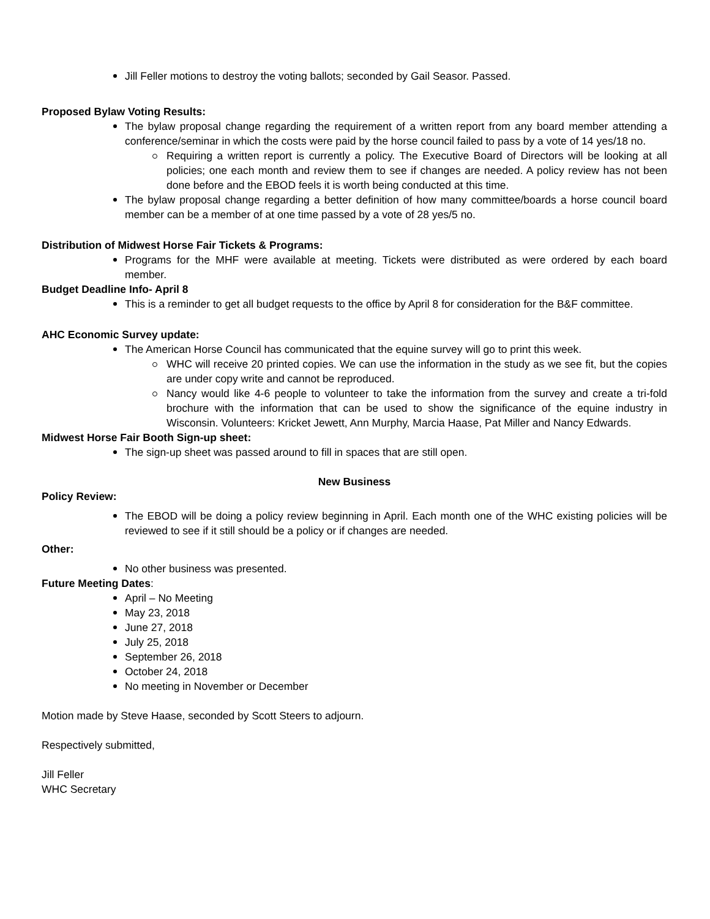Jill Feller motions to destroy the voting ballots; seconded by Gail Seasor. Passed.
Proposed Bylaw Voting Results:
The bylaw proposal change regarding the requirement of a written report from any board member attending a conference/seminar in which the costs were paid by the horse council failed to pass by a vote of 14 yes/18 no.
Requiring a written report is currently a policy. The Executive Board of Directors will be looking at all policies; one each month and review them to see if changes are needed. A policy review has not been done before and the EBOD feels it is worth being conducted at this time.
The bylaw proposal change regarding a better definition of how many committee/boards a horse council board member can be a member of at one time passed by a vote of 28 yes/5 no.
Distribution of Midwest Horse Fair Tickets & Programs:
Programs for the MHF were available at meeting. Tickets were distributed as were ordered by each board member.
Budget Deadline Info- April 8
This is a reminder to get all budget requests to the office by April 8 for consideration for the B&F committee.
AHC Economic Survey update:
The American Horse Council has communicated that the equine survey will go to print this week.
WHC will receive 20 printed copies. We can use the information in the study as we see fit, but the copies are under copy write and cannot be reproduced.
Nancy would like 4-6 people to volunteer to take the information from the survey and create a tri-fold brochure with the information that can be used to show the significance of the equine industry in Wisconsin. Volunteers: Kricket Jewett, Ann Murphy, Marcia Haase, Pat Miller and Nancy Edwards.
Midwest Horse Fair Booth Sign-up sheet:
The sign-up sheet was passed around to fill in spaces that are still open.
New Business
Policy Review:
The EBOD will be doing a policy review beginning in April. Each month one of the WHC existing policies will be reviewed to see if it still should be a policy or if changes are needed.
Other:
No other business was presented.
Future Meeting Dates:
April – No Meeting
May 23, 2018
June 27, 2018
July 25, 2018
September 26, 2018
October 24, 2018
No meeting in November or December
Motion made by Steve Haase, seconded by Scott Steers to adjourn.
Respectively submitted,
Jill Feller
WHC Secretary